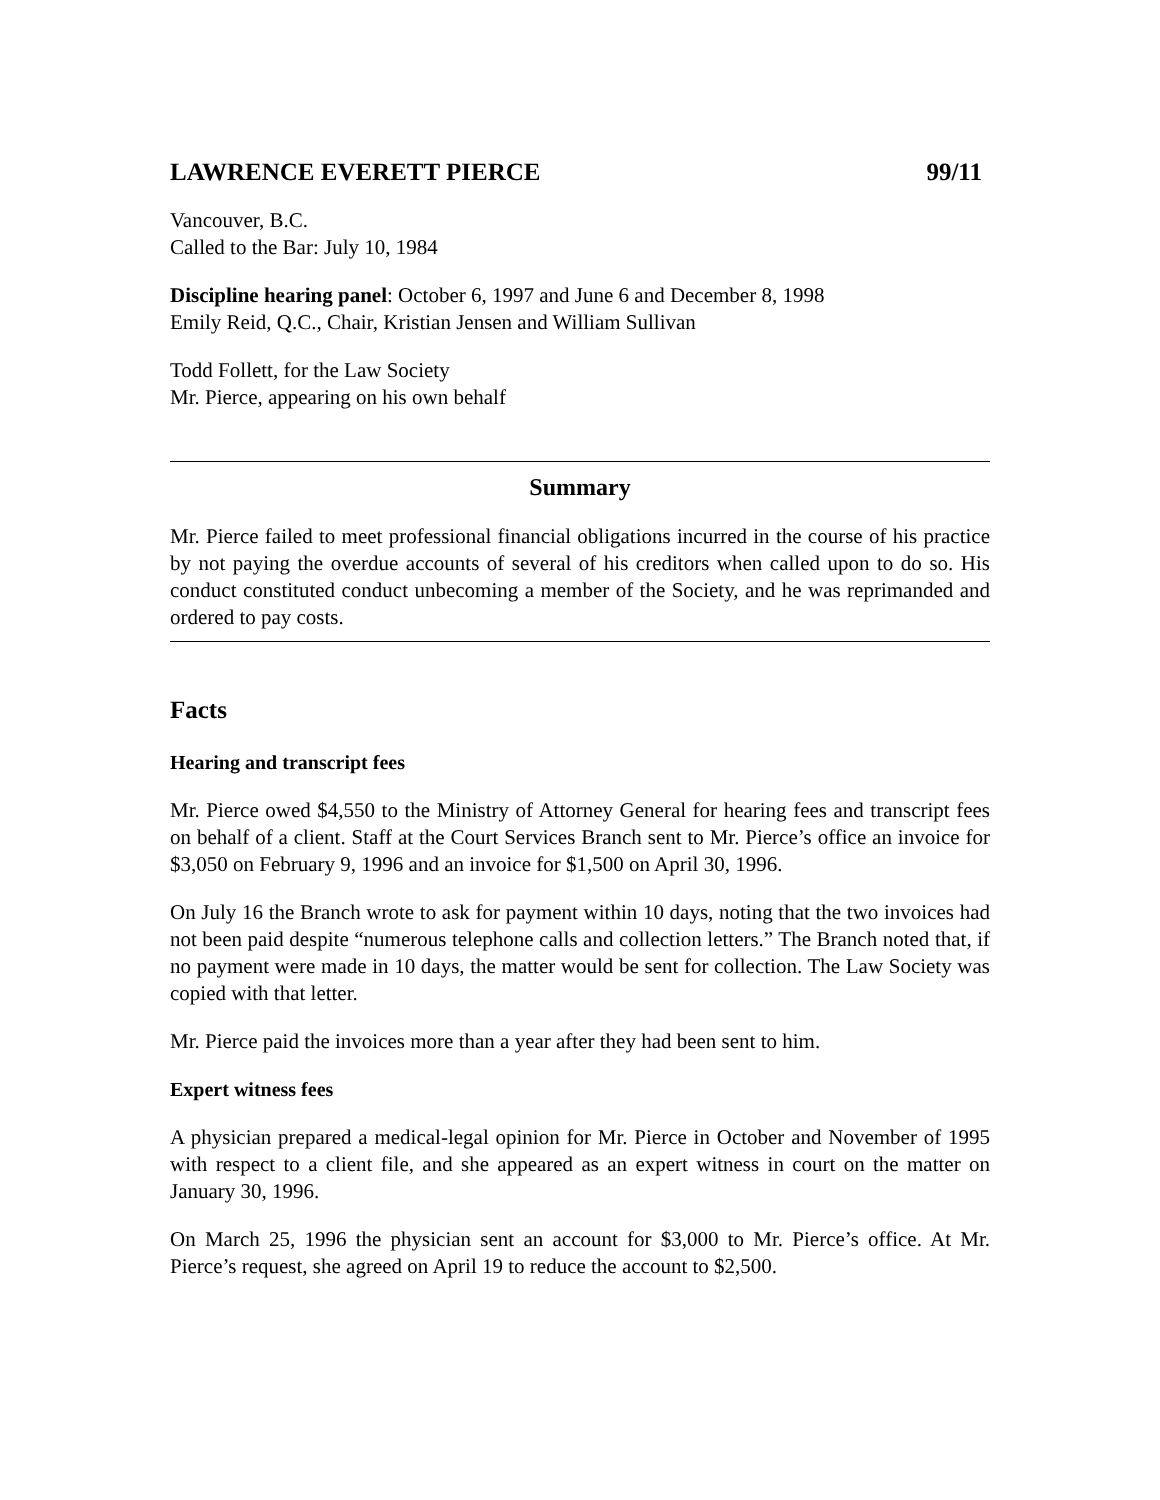LAWRENCE EVERETT PIERCE 99/11
Vancouver, B.C.
Called to the Bar: July 10, 1984
Discipline hearing panel: October 6, 1997 and June 6 and December 8, 1998
Emily Reid, Q.C., Chair, Kristian Jensen and William Sullivan
Todd Follett, for the Law Society
Mr. Pierce, appearing on his own behalf
Summary
Mr. Pierce failed to meet professional financial obligations incurred in the course of his practice by not paying the overdue accounts of several of his creditors when called upon to do so. His conduct constituted conduct unbecoming a member of the Society, and he was reprimanded and ordered to pay costs.
Facts
Hearing and transcript fees
Mr. Pierce owed $4,550 to the Ministry of Attorney General for hearing fees and transcript fees on behalf of a client. Staff at the Court Services Branch sent to Mr. Pierce’s office an invoice for $3,050 on February 9, 1996 and an invoice for $1,500 on April 30, 1996.
On July 16 the Branch wrote to ask for payment within 10 days, noting that the two invoices had not been paid despite “numerous telephone calls and collection letters.” The Branch noted that, if no payment were made in 10 days, the matter would be sent for collection. The Law Society was copied with that letter.
Mr. Pierce paid the invoices more than a year after they had been sent to him.
Expert witness fees
A physician prepared a medical-legal opinion for Mr. Pierce in October and November of 1995 with respect to a client file, and she appeared as an expert witness in court on the matter on January 30, 1996.
On March 25, 1996 the physician sent an account for $3,000 to Mr. Pierce’s office. At Mr. Pierce’s request, she agreed on April 19 to reduce the account to $2,500.